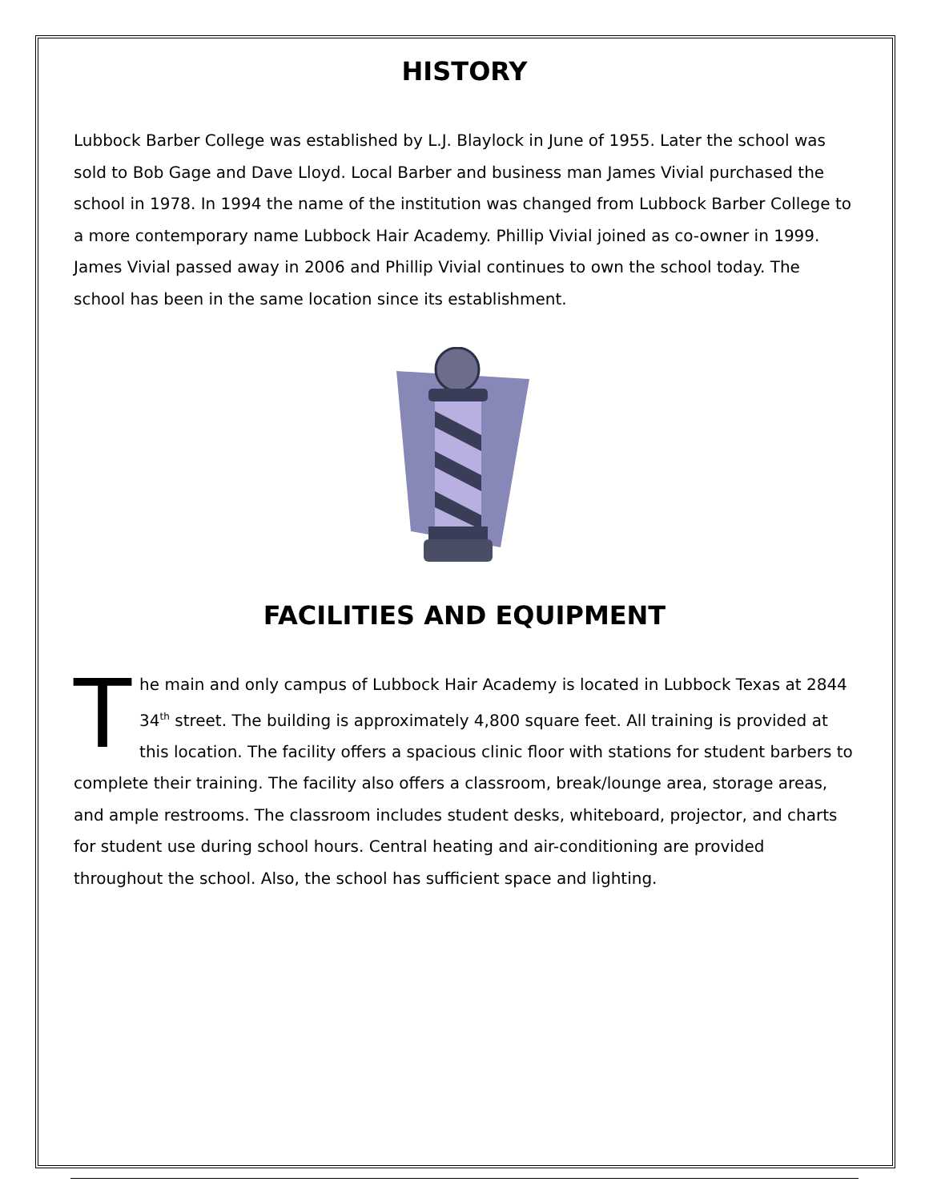HISTORY
Lubbock Barber College was established by L.J. Blaylock in June of 1955. Later the school was sold to Bob Gage and Dave Lloyd. Local Barber and business man James Vivial purchased the school in 1978. In 1994 the name of the institution was changed from Lubbock Barber College to a more contemporary name Lubbock Hair Academy. Phillip Vivial joined as co-owner in 1999. James Vivial passed away in 2006 and Phillip Vivial continues to own the school today. The school has been in the same location since its establishment.
FACILITIES AND EQUIPMENT
The main and only campus of Lubbock Hair Academy is located in Lubbock Texas at 2844 34<sup>th</sup> street. The building is approximately 4,800 square feet. All training is provided at this location. The facility offers a spacious clinic floor with stations for student barbers to complete their training. The facility also offers a classroom, break/lounge area, storage areas, and ample restrooms. The classroom includes student desks, whiteboard, projector, and charts for student use during school hours. Central heating and air-conditioning are provided throughout the school. Also, the school has sufficient space and lighting.